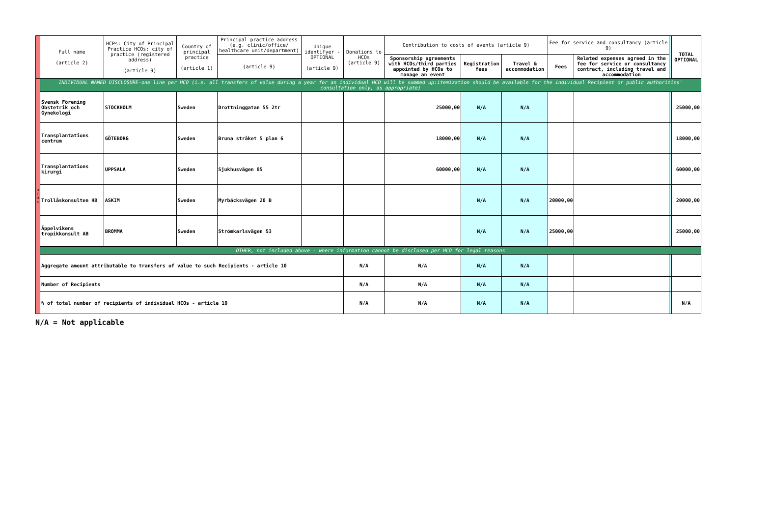| | Full name (article 2) | HCPs: City of Principal Practice HCOs: city of practice (registered address) (article 9) | Country of principal practice (article 1) | Principal practice address (e.g. clinic/office/ healthcare unit/department) | Unique identifyer - OPTIONAL (article 9) | Donations to HCOs (article 9) | Contribution to costs of events (article 9) | | | Fee for service and consultancy (article 9) | | | TOTAL OPTIONAL |
| | | | | (article 9) | | | Sponsorship agreements with HCOs/third parties appointed by HCOs to manage an event | Registration fees | Travel & accommodation | Fees | Related expenses agreed in the fee for service or consultancy contract, including travel and accommodation | | |
| H C O s | INDIVIDUAL NAMED DISCLOSURE-one line per HCO (i.e. all transfers of value during a year for an individual HCO will be summed up:itemization should be available for the individual Recipient or public authorities' consultation only, as appropriate) | | | | | | | | | | | | |
| | Svensk Förening Obstetrik och Gynekologi | STOCKHOLM | Sweden | Drottninggatan 55 2tr | | | 25000,00 | N/A | N/A | | | | 25000,00 |
| | Transplantations centrum | GÖTEBORG | Sweden | Bruna stråket 5 plan 6 | | | 18000,00 | N/A | N/A | | | | 18000,00 |
| | Transplantations kirurgi | UPPSALA | Sweden | Sjukhusvägen 85 | | | 60000,00 | N/A | N/A | | | | 60000,00 |
| | Trollåskonsulten HB | ASKIM | Sweden | Myrbäcksvägen 20 B | | | | N/A | N/A | 20000,00 | | | 20000,00 |
| | Äppelvikens tropikkonsult AB | BROMMA | Sweden | Strömkarlsvägen 53 | | | | N/A | N/A | 25000,00 | | | 25000,00 |
| | OTHER, not included above - where information cannot be disclosed per HCO for legal reasons | | | | | | | | | | | | |
| | Aggregate amount attributable to transfers of value to such Recipients - article 10 | | | | | N/A | N/A | N/A | N/A | | | | |
| | Number of Recipients | | | | | N/A | N/A | N/A | N/A | | | | |
| | % of total number of recipients of individual HCOs - article 10 | | | | | N/A | N/A | N/A | N/A | | | | N/A |
N/A = Not applicable